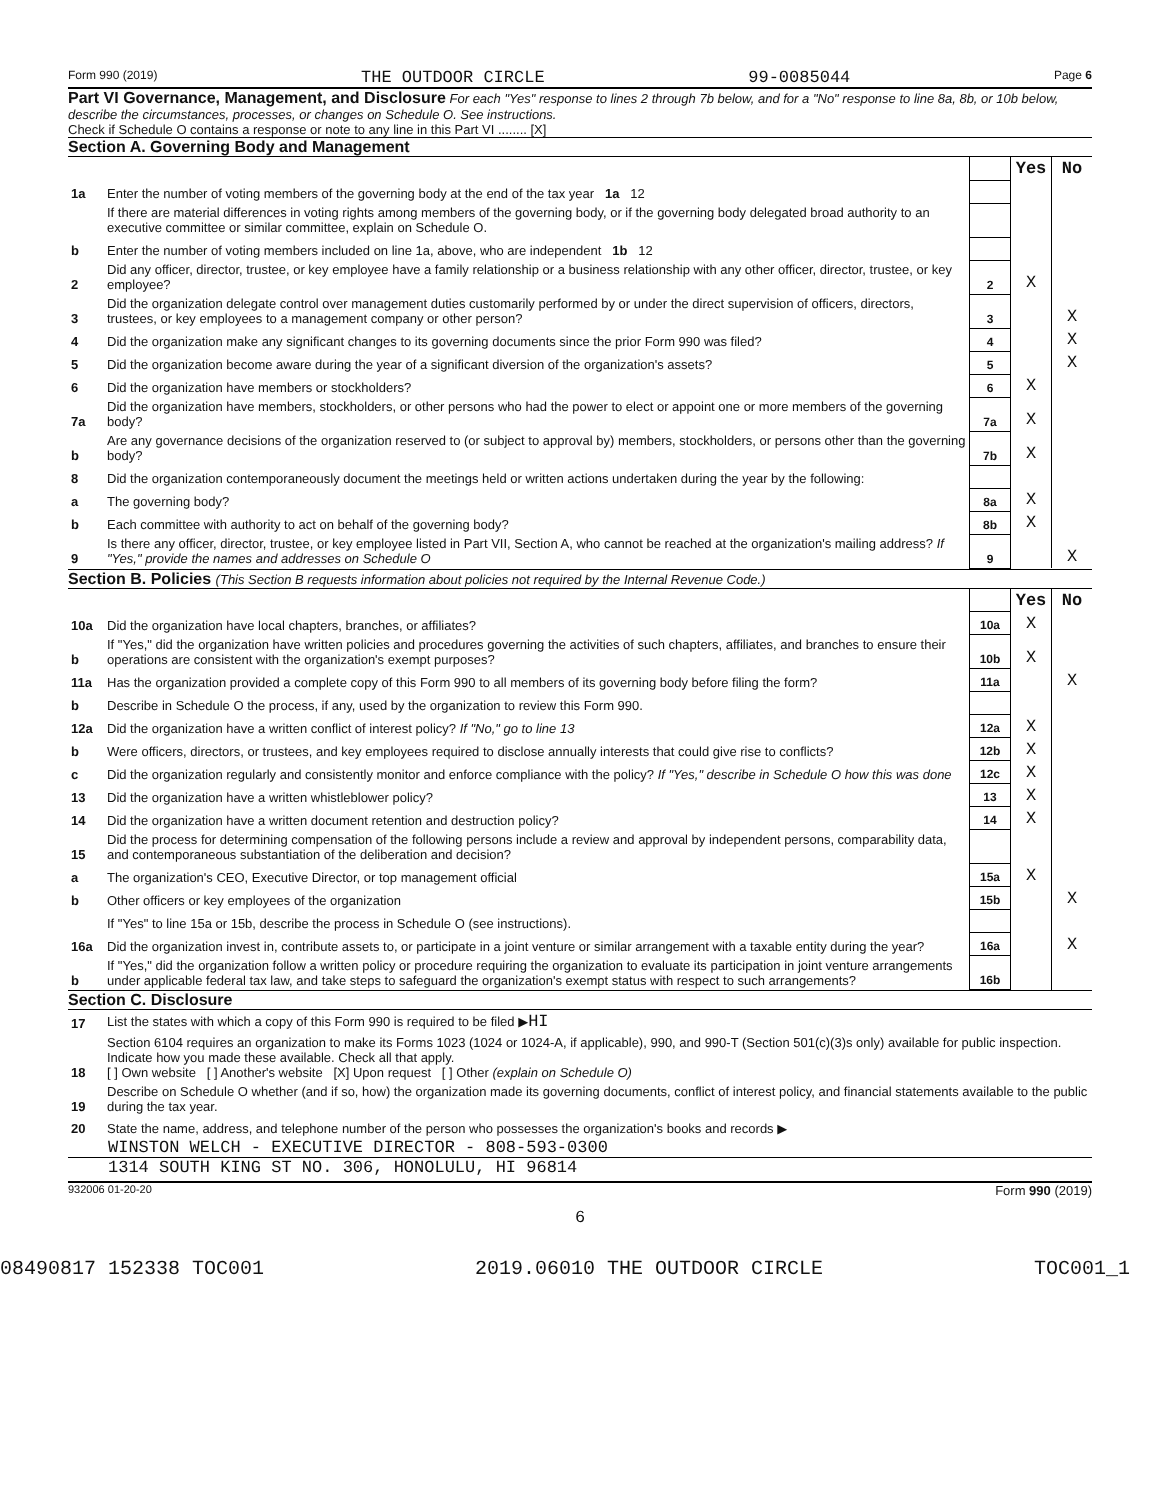Form 990 (2019) THE OUTDOOR CIRCLE 99-0085044 Page 6
Part VI Governance, Management, and Disclosure For each "Yes" response to lines 2 through 7b below, and for a "No" response to line 8a, 8b, or 10b below, describe the circumstances, processes, or changes on Schedule O. See instructions.
Check if Schedule O contains a response or note to any line in this Part VI ........ [X]
Section A. Governing Body and Management
| | | | Yes | No |
| 1a | Enter the number of voting members of the governing body at the end of the tax year 1a 12 | | | |
| | If there are material differences in voting rights among members of the governing body, or if the governing body delegated broad authority to an executive committee or similar committee, explain on Schedule O. | | | |
| b | Enter the number of voting members included on line 1a, above, who are independent 1b 12 | | | |
| 2 | Did any officer, director, trustee, or key employee have a family relationship or a business relationship with any other officer, director, trustee, or key employee? | 2 | X | |
| 3 | Did the organization delegate control over management duties customarily performed by or under the direct supervision of officers, directors, trustees, or key employees to a management company or other person? | 3 | | X |
| 4 | Did the organization make any significant changes to its governing documents since the prior Form 990 was filed? | 4 | | X |
| 5 | Did the organization become aware during the year of a significant diversion of the organization's assets? | 5 | | X |
| 6 | Did the organization have members or stockholders? | 6 | X | |
| 7a | Did the organization have members, stockholders, or other persons who had the power to elect or appoint one or more members of the governing body? | 7a | X | |
| b | Are any governance decisions of the organization reserved to (or subject to approval by) members, stockholders, or persons other than the governing body? | 7b | X | |
| 8 | Did the organization contemporaneously document the meetings held or written actions undertaken during the year by the following: | | | |
| a | The governing body? | 8a | X | |
| b | Each committee with authority to act on behalf of the governing body? | 8b | X | |
| 9 | Is there any officer, director, trustee, or key employee listed in Part VII, Section A, who cannot be reached at the organization's mailing address? If "Yes," provide the names and addresses on Schedule O | 9 | | X |
Section B. Policies (This Section B requests information about policies not required by the Internal Revenue Code.)
| | | | Yes | No |
| 10a | Did the organization have local chapters, branches, or affiliates? | 10a | X | |
| b | If "Yes," did the organization have written policies and procedures governing the activities of such chapters, affiliates, and branches to ensure their operations are consistent with the organization's exempt purposes? | 10b | X | |
| 11a | Has the organization provided a complete copy of this Form 990 to all members of its governing body before filing the form? | 11a | | X |
| b | Describe in Schedule O the process, if any, used by the organization to review this Form 990. | | | |
| 12a | Did the organization have a written conflict of interest policy? If "No," go to line 13 | 12a | X | |
| b | Were officers, directors, or trustees, and key employees required to disclose annually interests that could give rise to conflicts? | 12b | X | |
| c | Did the organization regularly and consistently monitor and enforce compliance with the policy? If "Yes," describe in Schedule O how this was done | 12c | X | |
| 13 | Did the organization have a written whistleblower policy? | 13 | X | |
| 14 | Did the organization have a written document retention and destruction policy? | 14 | X | |
| 15 | Did the process for determining compensation of the following persons include a review and approval by independent persons, comparability data, and contemporaneous substantiation of the deliberation and decision? | | | |
| a | The organization's CEO, Executive Director, or top management official | 15a | X | |
| b | Other officers or key employees of the organization | 15b | | X |
| | If "Yes" to line 15a or 15b, describe the process in Schedule O (see instructions). | | | |
| 16a | Did the organization invest in, contribute assets to, or participate in a joint venture or similar arrangement with a taxable entity during the year? | 16a | | X |
| b | If "Yes," did the organization follow a written policy or procedure requiring the organization to evaluate its participation in joint venture arrangements under applicable federal tax law, and take steps to safeguard the organization's exempt status with respect to such arrangements? | 16b | | |
Section C. Disclosure
| 17 | List the states with which a copy of this Form 990 is required to be filed ▶ HI |
| 18 | Section 6104 requires an organization to make its Forms 1023 (1024 or 1024-A, if applicable), 990, and 990-T (Section 501(c)(3)s only) available for public inspection. Indicate how you made these available. Check all that apply. [ ] Own website [ ] Another's website [X] Upon request [ ] Other (explain on Schedule O) |
| 19 | Describe on Schedule O whether (and if so, how) the organization made its governing documents, conflict of interest policy, and financial statements available to the public during the tax year. |
| 20 | State the name, address, and telephone number of the person who possesses the organization's books and records ▶ |
WINSTON WELCH - EXECUTIVE DIRECTOR - 808-593-0300
1314 SOUTH KING ST NO. 306, HONOLULU, HI 96814
932006 01-20-20 Form 990 (2019)
6
08490817 152338 TOC001 2019.06010 THE OUTDOOR CIRCLE TOC001_1